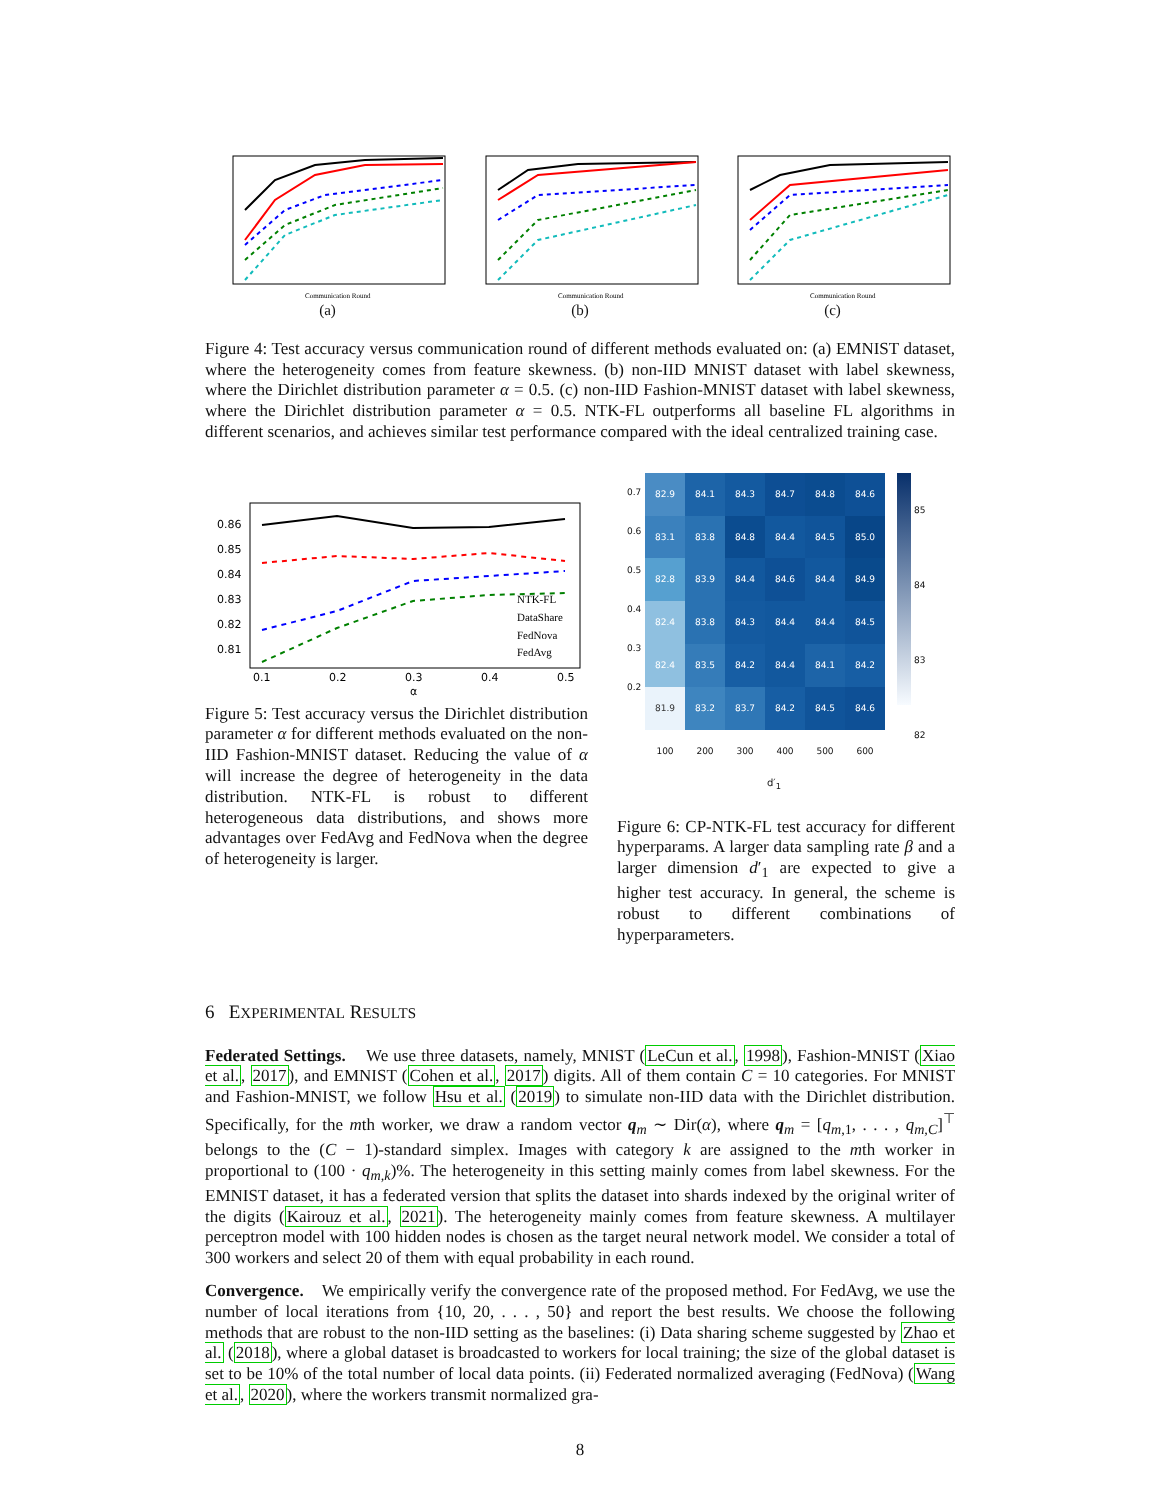Communication Round
(a)
Communication Round
(b)
Communication Round
(c)
Figure 4: Test accuracy versus communication round of different methods evaluated on: (a) EMNIST dataset, where the heterogeneity comes from feature skewness. (b) non-IID MNIST dataset with label skewness, where the Dirichlet distribution parameter α = 0.5. (c) non-IID Fashion-MNIST dataset with label skewness, where the Dirichlet distribution parameter α = 0.5. NTK-FL outperforms all baseline FL algorithms in different scenarios, and achieves similar test performance compared with the ideal centralized training case.
0.86
0.85
0.84
0.83
0.82
0.81
0.1
0.2
0.3
0.4
0.5
α
NTK-FL
DataShare
FedNova
FedAvg
Figure 5: Test accuracy versus the Dirichlet distribution parameter α for different methods evaluated on the non-IID Fashion-MNIST dataset. Reducing the value of α will increase the degree of heterogeneity in the data distribution. NTK-FL is robust to different heterogeneous data distributions, and shows more advantages over FedAvg and FedNova when the degree of heterogeneity is larger.
0.7
0.6
0.5
0.4
0.3
0.2
| 82.9 | 84.1 | 84.3 | 84.7 | 84.8 | 84.6 |
| 83.1 | 83.8 | 84.8 | 84.4 | 84.5 | 85.0 |
| 82.8 | 83.9 | 84.4 | 84.6 | 84.4 | 84.9 |
| 82.4 | 83.8 | 84.3 | 84.4 | 84.4 | 84.5 |
| 82.4 | 83.5 | 84.2 | 84.4 | 84.1 | 84.2 |
| 81.9 | 83.2 | 83.7 | 84.2 | 84.5 | 84.6 |
| 100 | 200 | 300 | 400 | 500 | 600 |
85
84
83
82
d′<sub>1</sub>
Figure 6: CP-NTK-FL test accuracy for different hyperparams. A larger data sampling rate β and a larger dimension d′<sub>1</sub> are expected to give a higher test accuracy. In general, the scheme is robust to different combinations of hyperparameters.
6 EXPERIMENTAL RESULTS
Federated Settings. We use three datasets, namely, MNIST (LeCun et al., 1998), Fashion-MNIST (Xiao et al., 2017), and EMNIST (Cohen et al., 2017) digits. All of them contain C = 10 categories. For MNIST and Fashion-MNIST, we follow Hsu et al. (2019) to simulate non-IID data with the Dirichlet distribution. Specifically, for the mth worker, we draw a random vector q<sub>m</sub> ∼ Dir(α), where q<sub>m</sub> = [q<sub>m,1</sub>, . . . , q<sub>m,C</sub>]<sup>⊤</sup> belongs to the (C − 1)-standard simplex. Images with category k are assigned to the mth worker in proportional to (100 · q<sub>m,k</sub>)%. The heterogeneity in this setting mainly comes from label skewness. For the EMNIST dataset, it has a federated version that splits the dataset into shards indexed by the original writer of the digits (Kairouz et al., 2021). The heterogeneity mainly comes from feature skewness. A multilayer perceptron model with 100 hidden nodes is chosen as the target neural network model. We consider a total of 300 workers and select 20 of them with equal probability in each round.
Convergence. We empirically verify the convergence rate of the proposed method. For FedAvg, we use the number of local iterations from {10, 20, . . . , 50} and report the best results. We choose the following methods that are robust to the non-IID setting as the baselines: (i) Data sharing scheme suggested by Zhao et al. (2018), where a global dataset is broadcasted to workers for local training; the size of the global dataset is set to be 10% of the total number of local data points. (ii) Federated normalized averaging (FedNova) (Wang et al., 2020), where the workers transmit normalized gra-
8